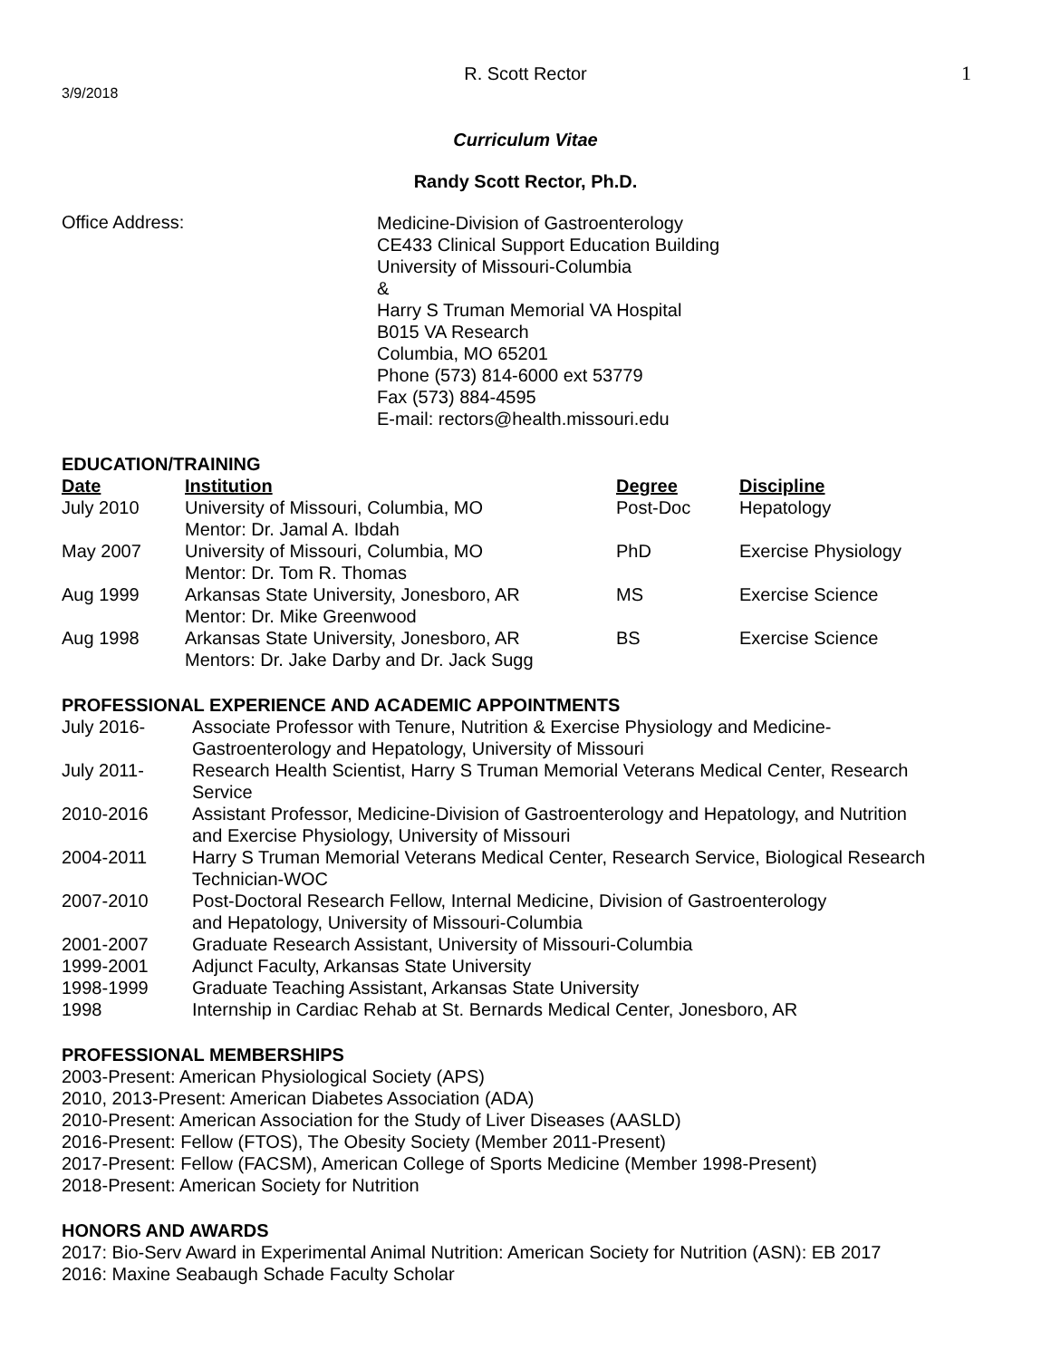R. Scott Rector
1
3/9/2018
Curriculum Vitae
Randy Scott Rector, Ph.D.
Office Address:
Medicine-Division of Gastroenterology
CE433 Clinical Support Education Building
University of Missouri-Columbia
&
Harry S Truman Memorial VA Hospital
B015 VA Research
Columbia, MO 65201
Phone (573) 814-6000 ext 53779
Fax (573) 884-4595
E-mail: rectors@health.missouri.edu
EDUCATION/TRAINING
| Date | Institution | Degree | Discipline |
| --- | --- | --- | --- |
| July 2010 | University of Missouri, Columbia, MO Mentor: Dr. Jamal A. Ibdah | Post-Doc | Hepatology |
| May 2007 | University of Missouri, Columbia, MO Mentor: Dr. Tom R. Thomas | PhD | Exercise Physiology |
| Aug 1999 | Arkansas State University, Jonesboro, AR Mentor: Dr. Mike Greenwood | MS | Exercise Science |
| Aug 1998 | Arkansas State University, Jonesboro, AR Mentors: Dr. Jake Darby and Dr. Jack Sugg | BS | Exercise Science |
PROFESSIONAL EXPERIENCE AND ACADEMIC APPOINTMENTS
| July 2016- | Associate Professor with Tenure, Nutrition & Exercise Physiology and Medicine- Gastroenterology and Hepatology, University of Missouri |
| July 2011- | Research Health Scientist, Harry S Truman Memorial Veterans Medical Center, Research Service |
| 2010-2016 | Assistant Professor, Medicine-Division of Gastroenterology and Hepatology, and Nutrition and Exercise Physiology, University of Missouri |
| 2004-2011 | Harry S Truman Memorial Veterans Medical Center, Research Service, Biological Research Technician-WOC |
| 2007-2010 | Post-Doctoral Research Fellow, Internal Medicine, Division of Gastroenterology and Hepatology, University of Missouri-Columbia |
| 2001-2007 | Graduate Research Assistant, University of Missouri-Columbia |
| 1999-2001 | Adjunct Faculty, Arkansas State University |
| 1998-1999 | Graduate Teaching Assistant, Arkansas State University |
| 1998 | Internship in Cardiac Rehab at St. Bernards Medical Center, Jonesboro, AR |
PROFESSIONAL MEMBERSHIPS
2003-Present: American Physiological Society (APS)
2010, 2013-Present: American Diabetes Association (ADA)
2010-Present: American Association for the Study of Liver Diseases (AASLD)
2016-Present: Fellow (FTOS), The Obesity Society (Member 2011-Present)
2017-Present: Fellow (FACSM), American College of Sports Medicine (Member 1998-Present)
2018-Present: American Society for Nutrition
HONORS AND AWARDS
2017: Bio-Serv Award in Experimental Animal Nutrition: American Society for Nutrition (ASN): EB 2017
2016: Maxine Seabaugh Schade Faculty Scholar